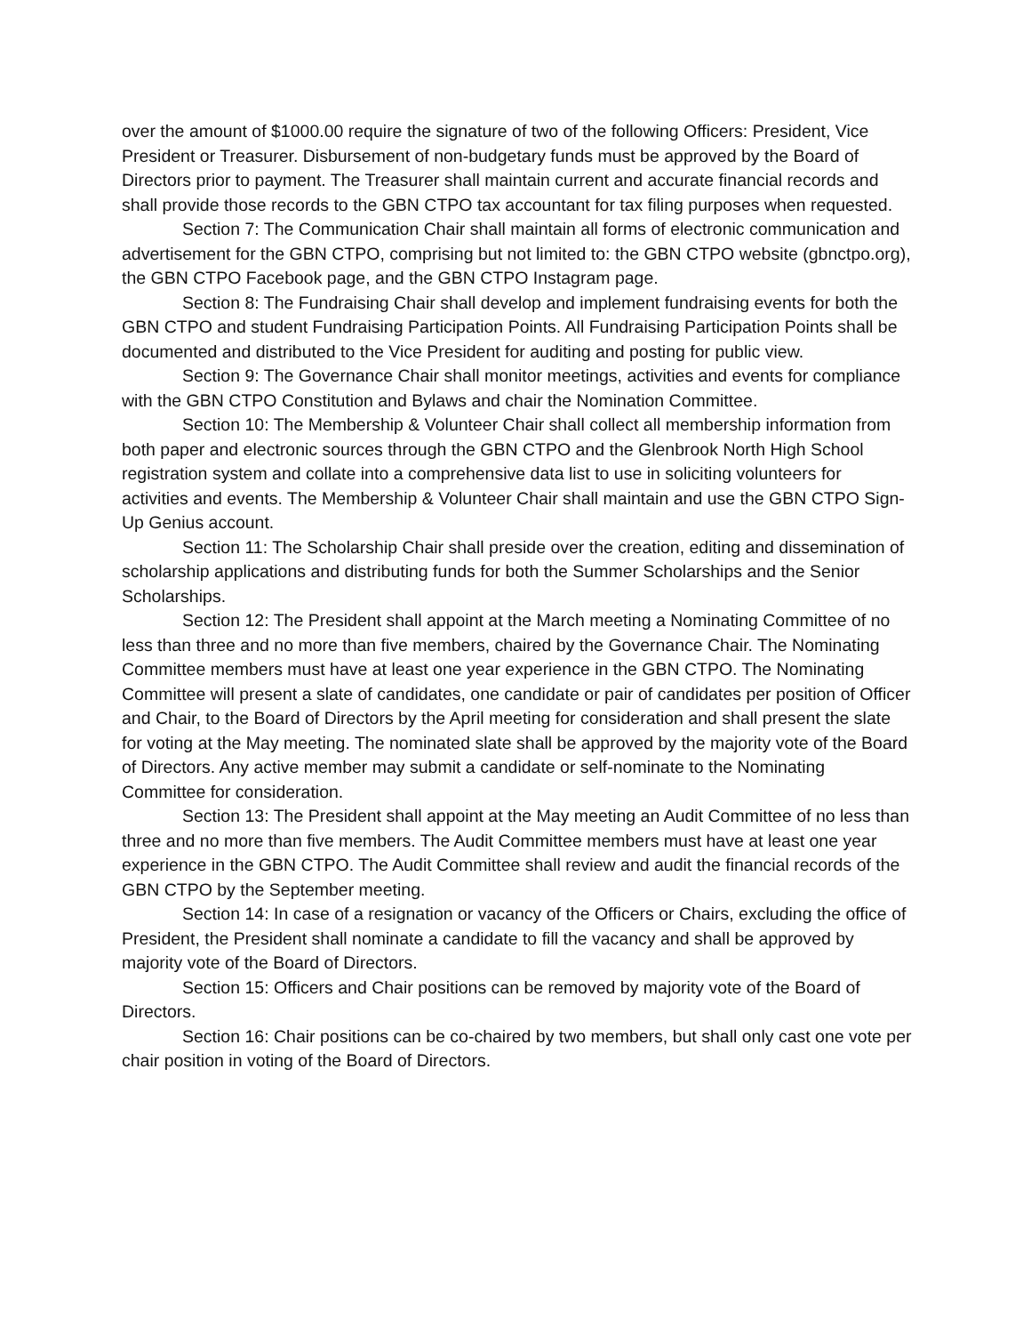over the amount of $1000.00 require the signature of two of the following Officers: President, Vice President or Treasurer. Disbursement of non-budgetary funds must be approved by the Board of Directors prior to payment. The Treasurer shall maintain current and accurate financial records and shall provide those records to the GBN CTPO tax accountant for tax filing purposes when requested.
Section 7: The Communication Chair shall maintain all forms of electronic communication and advertisement for the GBN CTPO, comprising but not limited to: the GBN CTPO website (gbnctpo.org), the GBN CTPO Facebook page, and the GBN CTPO Instagram page.
Section 8: The Fundraising Chair shall develop and implement fundraising events for both the GBN CTPO and student Fundraising Participation Points. All Fundraising Participation Points shall be documented and distributed to the Vice President for auditing and posting for public view.
Section 9: The Governance Chair shall monitor meetings, activities and events for compliance with the GBN CTPO Constitution and Bylaws and chair the Nomination Committee.
Section 10: The Membership & Volunteer Chair shall collect all membership information from both paper and electronic sources through the GBN CTPO and the Glenbrook North High School registration system and collate into a comprehensive data list to use in soliciting volunteers for activities and events. The Membership & Volunteer Chair shall maintain and use the GBN CTPO Sign-Up Genius account.
Section 11: The Scholarship Chair shall preside over the creation, editing and dissemination of scholarship applications and distributing funds for both the Summer Scholarships and the Senior Scholarships.
Section 12: The President shall appoint at the March meeting a Nominating Committee of no less than three and no more than five members, chaired by the Governance Chair. The Nominating Committee members must have at least one year experience in the GBN CTPO. The Nominating Committee will present a slate of candidates, one candidate or pair of candidates per position of Officer and Chair, to the Board of Directors by the April meeting for consideration and shall present the slate for voting at the May meeting. The nominated slate shall be approved by the majority vote of the Board of Directors. Any active member may submit a candidate or self-nominate to the Nominating Committee for consideration.
Section 13: The President shall appoint at the May meeting an Audit Committee of no less than three and no more than five members. The Audit Committee members must have at least one year experience in the GBN CTPO. The Audit Committee shall review and audit the financial records of the GBN CTPO by the September meeting.
Section 14: In case of a resignation or vacancy of the Officers or Chairs, excluding the office of President, the President shall nominate a candidate to fill the vacancy and shall be approved by majority vote of the Board of Directors.
Section 15: Officers and Chair positions can be removed by majority vote of the Board of Directors.
Section 16: Chair positions can be co-chaired by two members, but shall only cast one vote per chair position in voting of the Board of Directors.